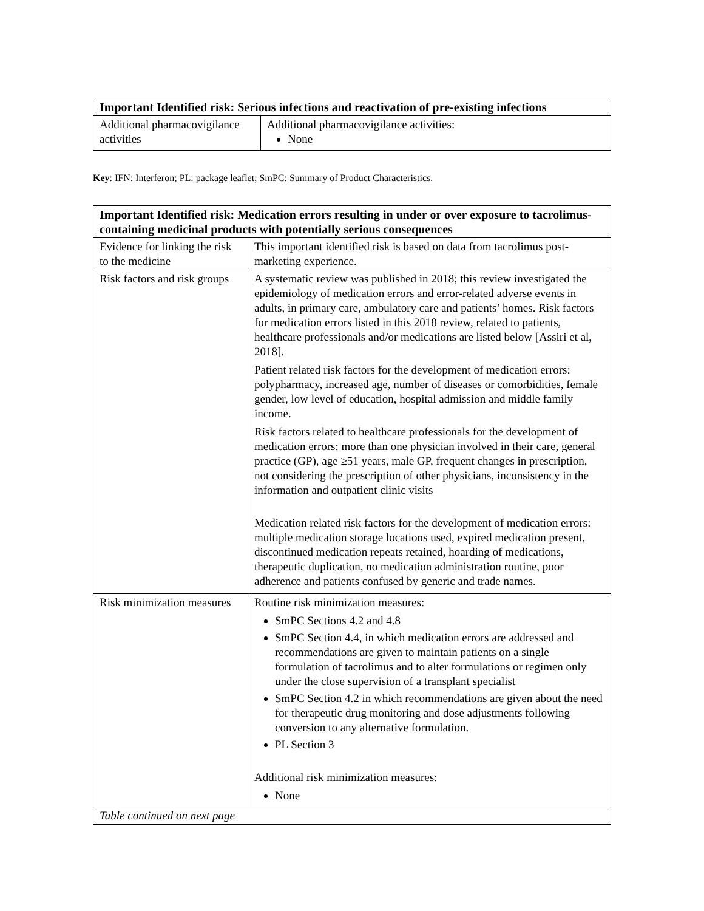| Important Identified risk: Serious infections and reactivation of pre-existing infections | |
| --- | --- |
| Additional pharmacovigilance activities | Additional pharmacovigilance activities: None |
Key: IFN: Interferon; PL: package leaflet; SmPC: Summary of Product Characteristics.
| Important Identified risk: Medication errors resulting in under or over exposure to tacrolimus-containing medicinal products with potentially serious consequences | |
| --- | --- |
| Evidence for linking the risk to the medicine | This important identified risk is based on data from tacrolimus post-marketing experience. |
| Risk factors and risk groups | A systematic review was published in 2018; this review investigated the epidemiology of medication errors and error-related adverse events in adults, in primary care, ambulatory care and patients’ homes. Risk factors for medication errors listed in this 2018 review, related to patients, healthcare professionals and/or medications are listed below [Assiri et al, 2018]. Patient related risk factors for the development of medication errors: polypharmacy, increased age, number of diseases or comorbidities, female gender, low level of education, hospital admission and middle family income. Risk factors related to healthcare professionals for the development of medication errors: more than one physician involved in their care, general practice (GP), age ≥51 years, male GP, frequent changes in prescription, not considering the prescription of other physicians, inconsistency in the information and outpatient clinic visits Medication related risk factors for the development of medication errors: multiple medication storage locations used, expired medication present, discontinued medication repeats retained, hoarding of medications, therapeutic duplication, no medication administration routine, poor adherence and patients confused by generic and trade names. |
| Risk minimization measures | Routine risk minimization measures: SmPC Sections 4.2 and 4.8 SmPC Section 4.4, in which medication errors are addressed and recommendations are given to maintain patients on a single formulation of tacrolimus and to alter formulations or regimen only under the close supervision of a transplant specialist SmPC Section 4.2 in which recommendations are given about the need for therapeutic drug monitoring and dose adjustments following conversion to any alternative formulation. PL Section 3 Additional risk minimization measures: None |
| Table continued on next page | |